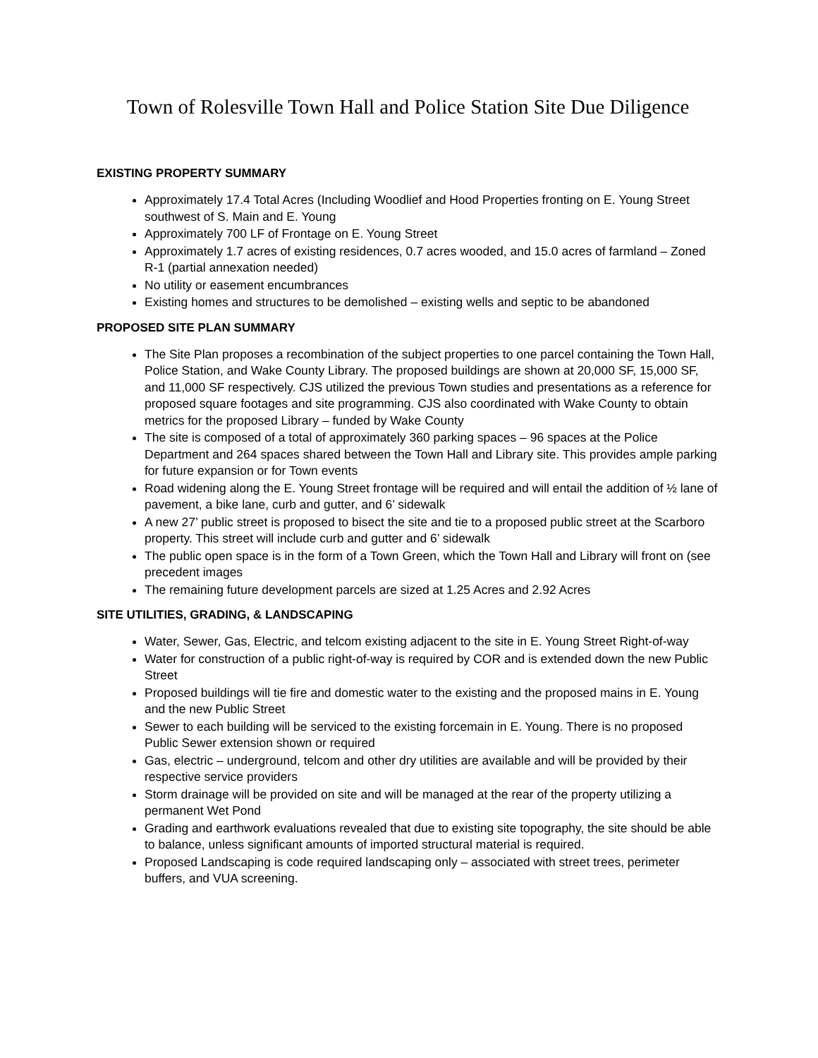Town of Rolesville Town Hall and Police Station Site Due Diligence
EXISTING PROPERTY SUMMARY
Approximately 17.4 Total Acres (Including Woodlief and Hood Properties fronting on E. Young Street southwest of S. Main and E. Young
Approximately 700 LF of Frontage on E. Young Street
Approximately 1.7 acres of existing residences, 0.7 acres wooded, and 15.0 acres of farmland – Zoned R-1 (partial annexation needed)
No utility or easement encumbrances
Existing homes and structures to be demolished – existing wells and septic to be abandoned
PROPOSED SITE PLAN SUMMARY
The Site Plan proposes a recombination of the subject properties to one parcel containing the Town Hall, Police Station, and Wake County Library. The proposed buildings are shown at 20,000 SF, 15,000 SF, and 11,000 SF respectively. CJS utilized the previous Town studies and presentations as a reference for proposed square footages and site programming. CJS also coordinated with Wake County to obtain metrics for the proposed Library – funded by Wake County
The site is composed of a total of approximately 360 parking spaces – 96 spaces at the Police Department and 264 spaces shared between the Town Hall and Library site. This provides ample parking for future expansion or for Town events
Road widening along the E. Young Street frontage will be required and will entail the addition of ½ lane of pavement, a bike lane, curb and gutter, and 6’ sidewalk
A new 27’ public street is proposed to bisect the site and tie to a proposed public street at the Scarboro property. This street will include curb and gutter and 6’ sidewalk
The public open space is in the form of a Town Green, which the Town Hall and Library will front on (see precedent images
The remaining future development parcels are sized at 1.25 Acres and 2.92 Acres
SITE UTILITIES, GRADING, & LANDSCAPING
Water, Sewer, Gas, Electric, and telcom existing adjacent to the site in E. Young Street Right-of-way
Water for construction of a public right-of-way is required by COR and is extended down the new Public Street
Proposed buildings will tie fire and domestic water to the existing and the proposed mains in E. Young and the new Public Street
Sewer to each building will be serviced to the existing forcemain in E. Young. There is no proposed Public Sewer extension shown or required
Gas, electric – underground, telcom and other dry utilities are available and will be provided by their respective service providers
Storm drainage will be provided on site and will be managed at the rear of the property utilizing a permanent Wet Pond
Grading and earthwork evaluations revealed that due to existing site topography, the site should be able to balance, unless significant amounts of imported structural material is required.
Proposed Landscaping is code required landscaping only – associated with street trees, perimeter buffers, and VUA screening.